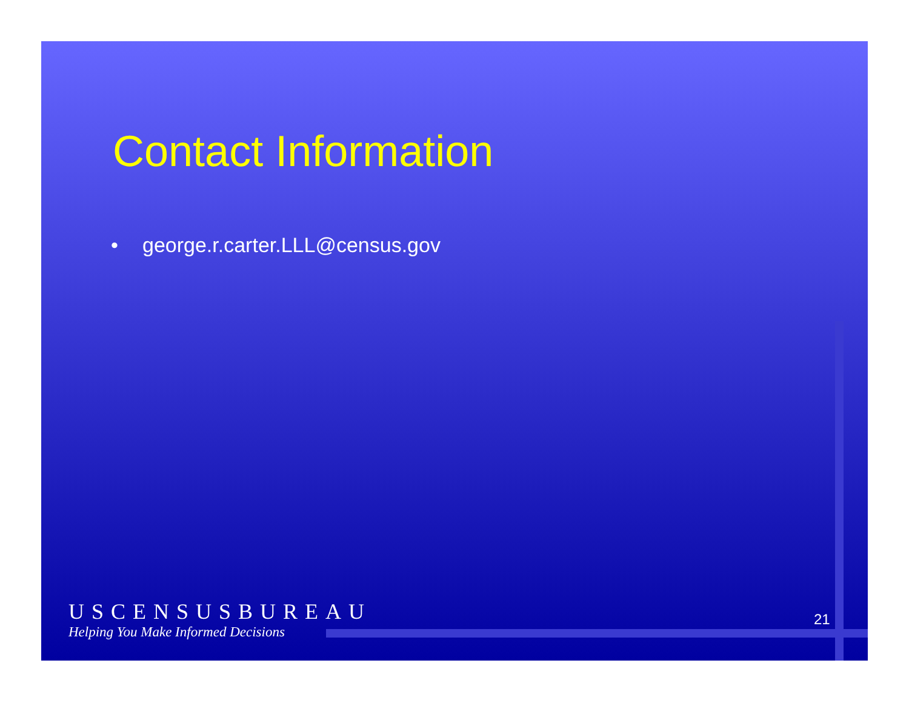Contact Information
• george.r.carter.LLL@census.gov
USCENSUSBUREAU
Helping You Make Informed Decisions
21